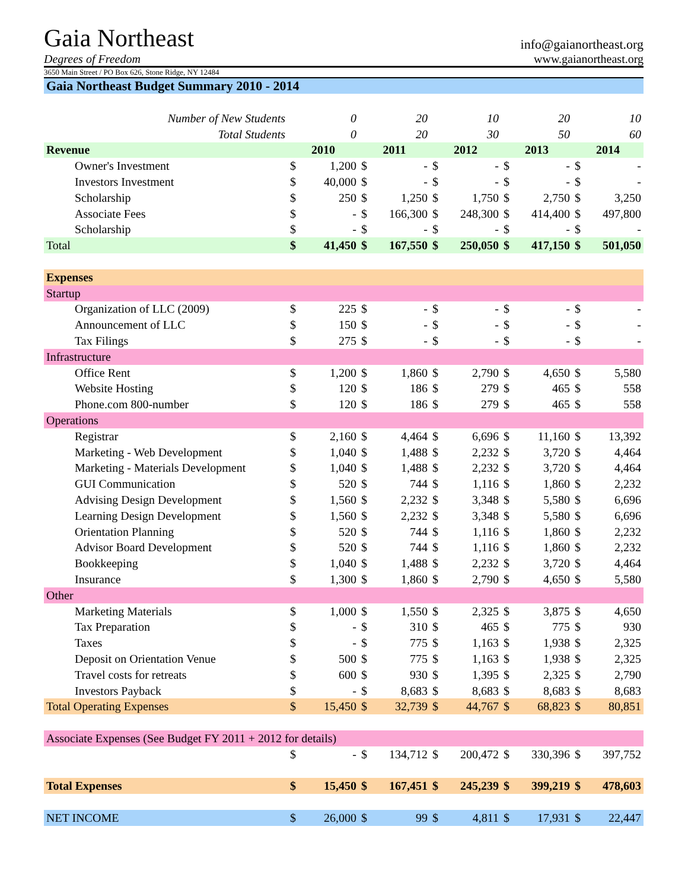Gaia Northeast info@gaianortheast.org
Degrees of Freedom www.gaianortheast.org
3650 Main Street / PO Box 626, Stone Ridge, NY 12484
Gaia Northeast Budget Summary 2010 - 2014
| Number of New Students | 0 | | 20 | | 10 | | 20 | | 10 | |
| Total Students | 0 | | 20 | | 30 | | 50 | | 60 | |
| Revenue | 2010 | | 2011 | | 2012 | | 2013 | | 2014 | |
| Owner's Investment | $ | 1,200 | $ | - | $ | - | $ | - | $ | - |
| Investors Investment | $ | 40,000 | $ | - | $ | - | $ | - | $ | - |
| Scholarship | $ | 250 | $ | 1,250 | $ | 1,750 | $ | 2,750 | $ | 3,250 |
| Associate Fees | $ | - | $ | 166,300 | $ | 248,300 | $ | 414,400 | $ | 497,800 |
| Scholarship | $ | - | $ | - | $ | - | $ | - | $ | - |
| Total | $ | 41,450 | $ | 167,550 | $ | 250,050 | $ | 417,150 | $ | 501,050 |
| Expenses | | | | | | | | | | |
| Startup | | | | | | | | | | |
| Organization of LLC (2009) | $ | 225 | $ | - | $ | - | $ | - | $ | - |
| Announcement of LLC | $ | 150 | $ | - | $ | - | $ | - | $ | - |
| Tax Filings | $ | 275 | $ | - | $ | - | $ | - | $ | - |
| Infrastructure | | | | | | | | | | |
| Office Rent | $ | 1,200 | $ | 1,860 | $ | 2,790 | $ | 4,650 | $ | 5,580 |
| Website Hosting | $ | 120 | $ | 186 | $ | 279 | $ | 465 | $ | 558 |
| Phone.com 800-number | $ | 120 | $ | 186 | $ | 279 | $ | 465 | $ | 558 |
| Operations | | | | | | | | | | |
| Registrar | $ | 2,160 | $ | 4,464 | $ | 6,696 | $ | 11,160 | $ | 13,392 |
| Marketing - Web Development | $ | 1,040 | $ | 1,488 | $ | 2,232 | $ | 3,720 | $ | 4,464 |
| Marketing - Materials Development | $ | 1,040 | $ | 1,488 | $ | 2,232 | $ | 3,720 | $ | 4,464 |
| GUI Communication | $ | 520 | $ | 744 | $ | 1,116 | $ | 1,860 | $ | 2,232 |
| Advising Design Development | $ | 1,560 | $ | 2,232 | $ | 3,348 | $ | 5,580 | $ | 6,696 |
| Learning Design Development | $ | 1,560 | $ | 2,232 | $ | 3,348 | $ | 5,580 | $ | 6,696 |
| Orientation Planning | $ | 520 | $ | 744 | $ | 1,116 | $ | 1,860 | $ | 2,232 |
| Advisor Board Development | $ | 520 | $ | 744 | $ | 1,116 | $ | 1,860 | $ | 2,232 |
| Bookkeeping | $ | 1,040 | $ | 1,488 | $ | 2,232 | $ | 3,720 | $ | 4,464 |
| Insurance | $ | 1,300 | $ | 1,860 | $ | 2,790 | $ | 4,650 | $ | 5,580 |
| Other | | | | | | | | | | |
| Marketing Materials | $ | 1,000 | $ | 1,550 | $ | 2,325 | $ | 3,875 | $ | 4,650 |
| Tax Preparation | $ | - | $ | 310 | $ | 465 | $ | 775 | $ | 930 |
| Taxes | $ | - | $ | 775 | $ | 1,163 | $ | 1,938 | $ | 2,325 |
| Deposit on Orientation Venue | $ | 500 | $ | 775 | $ | 1,163 | $ | 1,938 | $ | 2,325 |
| Travel costs for retreats | $ | 600 | $ | 930 | $ | 1,395 | $ | 2,325 | $ | 2,790 |
| Investors Payback | $ | - | $ | 8,683 | $ | 8,683 | $ | 8,683 | $ | 8,683 |
| Total Operating Expenses | $ | 15,450 | $ | 32,739 | $ | 44,767 | $ | 68,823 | $ | 80,851 |
| Associate Expenses (See Budget FY 2011 + 2012 for details) | | | | | | | | | | |
| | $ | - | $ | 134,712 | $ | 200,472 | $ | 330,396 | $ | 397,752 |
| Total Expenses | $ | 15,450 | $ | 167,451 | $ | 245,239 | $ | 399,219 | $ | 478,603 |
| NET INCOME | $ | 26,000 | $ | 99 | $ | 4,811 | $ | 17,931 | $ | 22,447 |